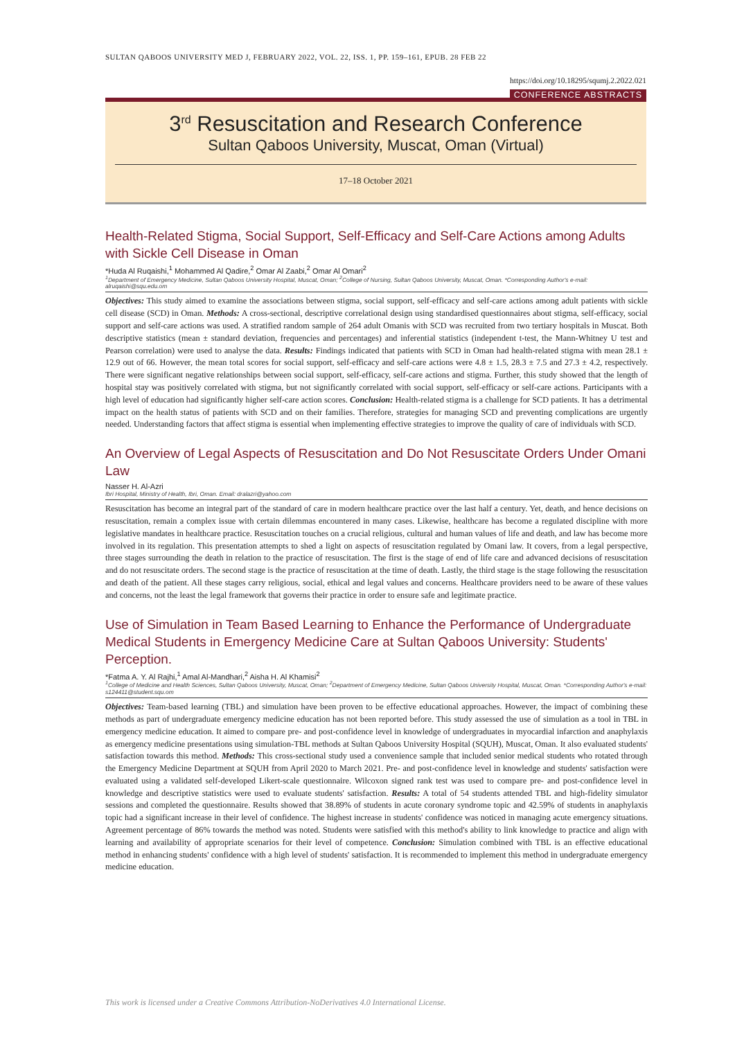SULTAN QABOOS UNIVERSITY MED J, FEBRUARY 2022, VOL. 22, ISS. 1, PP. 159–161, EPUB. 28 FEB 22
https://doi.org/10.18295/squmj.2.2022.021
CONFERENCE ABSTRACTS
3<sup>rd</sup> Resuscitation and Research Conference
Sultan Qaboos University, Muscat, Oman (Virtual)
17–18 October 2021
Health-Related Stigma, Social Support, Self-Efficacy and Self-Care Actions among Adults with Sickle Cell Disease in Oman
*Huda Al Ruqaishi,<sup>1</sup> Mohammed Al Qadire,<sup>2</sup> Omar Al Zaabi,<sup>2</sup> Omar Al Omari<sup>2</sup>
<sup>1</sup> Department of Emergency Medicine, Sultan Qaboos University Hospital, Muscat, Oman; <sup>2</sup>College of Nursing, Sultan Qaboos University, Muscat, Oman. *Corresponding Author's e-mail: alruqaishi@squ.edu.om
Objectives: This study aimed to examine the associations between stigma, social support, self-efficacy and self-care actions among adult patients with sickle cell disease (SCD) in Oman. Methods: A cross-sectional, descriptive correlational design using standardised questionnaires about stigma, self-efficacy, social support and self-care actions was used. A stratified random sample of 264 adult Omanis with SCD was recruited from two tertiary hospitals in Muscat. Both descriptive statistics (mean ± standard deviation, frequencies and percentages) and inferential statistics (independent t-test, the Mann-Whitney U test and Pearson correlation) were used to analyse the data. Results: Findings indicated that patients with SCD in Oman had health-related stigma with mean 28.1 ± 12.9 out of 66. However, the mean total scores for social support, self-efficacy and self-care actions were 4.8 ± 1.5, 28.3 ± 7.5 and 27.3 ± 4.2, respectively. There were significant negative relationships between social support, self-efficacy, self-care actions and stigma. Further, this study showed that the length of hospital stay was positively correlated with stigma, but not significantly correlated with social support, self-efficacy or self-care actions. Participants with a high level of education had significantly higher self-care action scores. Conclusion: Health-related stigma is a challenge for SCD patients. It has a detrimental impact on the health status of patients with SCD and on their families. Therefore, strategies for managing SCD and preventing complications are urgently needed. Understanding factors that affect stigma is essential when implementing effective strategies to improve the quality of care of individuals with SCD.
An Overview of Legal Aspects of Resuscitation and Do Not Resuscitate Orders Under Omani Law
Nasser H. Al-Azri
Ibri Hospital, Ministry of Health, Ibri, Oman. Email: dralazri@yahoo.com
Resuscitation has become an integral part of the standard of care in modern healthcare practice over the last half a century. Yet, death, and hence decisions on resuscitation, remain a complex issue with certain dilemmas encountered in many cases. Likewise, healthcare has become a regulated discipline with more legislative mandates in healthcare practice. Resuscitation touches on a crucial religious, cultural and human values of life and death, and law has become more involved in its regulation. This presentation attempts to shed a light on aspects of resuscitation regulated by Omani law. It covers, from a legal perspective, three stages surrounding the death in relation to the practice of resuscitation. The first is the stage of end of life care and advanced decisions of resuscitation and do not resuscitate orders. The second stage is the practice of resuscitation at the time of death. Lastly, the third stage is the stage following the resuscitation and death of the patient. All these stages carry religious, social, ethical and legal values and concerns. Healthcare providers need to be aware of these values and concerns, not the least the legal framework that governs their practice in order to ensure safe and legitimate practice.
Use of Simulation in Team Based Learning to Enhance the Performance of Undergraduate Medical Students in Emergency Medicine Care at Sultan Qaboos University: Students' Perception.
*Fatma A. Y. Al Rajhi,<sup>1</sup> Amal Al-Mandhari,<sup>2</sup> Aisha H. Al Khamisi<sup>2</sup>
<sup>1</sup> College of Medicine and Health Sciences, Sultan Qaboos University, Muscat, Oman; <sup>2</sup>Department of Emergency Medicine, Sultan Qaboos University Hospital, Muscat, Oman. *Corresponding Author's e-mail: s124411@student.squ.om
Objectives: Team-based learning (TBL) and simulation have been proven to be effective educational approaches. However, the impact of combining these methods as part of undergraduate emergency medicine education has not been reported before. This study assessed the use of simulation as a tool in TBL in emergency medicine education. It aimed to compare pre- and post-confidence level in knowledge of undergraduates in myocardial infarction and anaphylaxis as emergency medicine presentations using simulation-TBL methods at Sultan Qaboos University Hospital (SQUH), Muscat, Oman. It also evaluated students' satisfaction towards this method. Methods: This cross-sectional study used a convenience sample that included senior medical students who rotated through the Emergency Medicine Department at SQUH from April 2020 to March 2021. Pre- and post-confidence level in knowledge and students' satisfaction were evaluated using a validated self-developed Likert-scale questionnaire. Wilcoxon signed rank test was used to compare pre- and post-confidence level in knowledge and descriptive statistics were used to evaluate students' satisfaction. Results: A total of 54 students attended TBL and high-fidelity simulator sessions and completed the questionnaire. Results showed that 38.89% of students in acute coronary syndrome topic and 42.59% of students in anaphylaxis topic had a significant increase in their level of confidence. The highest increase in students' confidence was noticed in managing acute emergency situations. Agreement percentage of 86% towards the method was noted. Students were satisfied with this method's ability to link knowledge to practice and align with learning and availability of appropriate scenarios for their level of competence. Conclusion: Simulation combined with TBL is an effective educational method in enhancing students' confidence with a high level of students' satisfaction. It is recommended to implement this method in undergraduate emergency medicine education.
This work is licensed under a Creative Commons Attribution-NoDerivatives 4.0 International License.